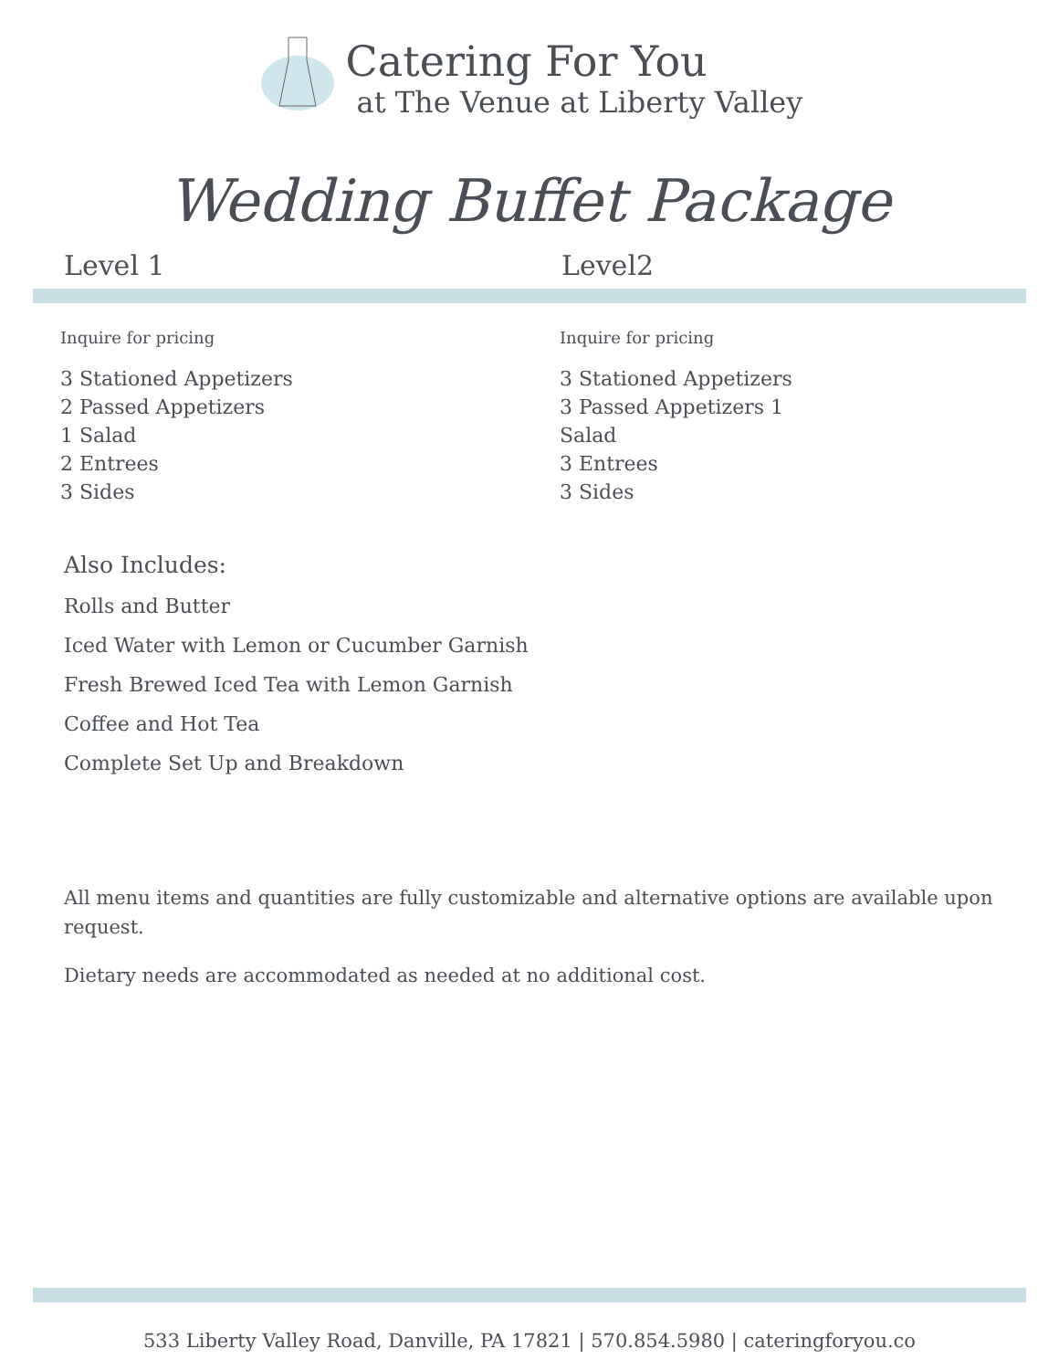Catering For You
at The Venue at Liberty Valley
Wedding Buffet Package
Level 1 Level2
Inquire for pricing
3 Stationed Appetizers
2 Passed Appetizers
1 Salad
2 Entrees
3 Sides
Inquire for pricing
3 Stationed Appetizers
3 Passed Appetizers 1
Salad
3 Entrees
3 Sides
Also Includes:
Rolls and Butter
Iced Water with Lemon or Cucumber Garnish
Fresh Brewed Iced Tea with Lemon Garnish
Coffee and Hot Tea
Complete Set Up and Breakdown
All menu items and quantities are fully customizable and alternative options are available upon request.
Dietary needs are accommodated as needed at no additional cost.
533 Liberty Valley Road, Danville, PA 17821 | 570.854.5980 | cateringforyou.co